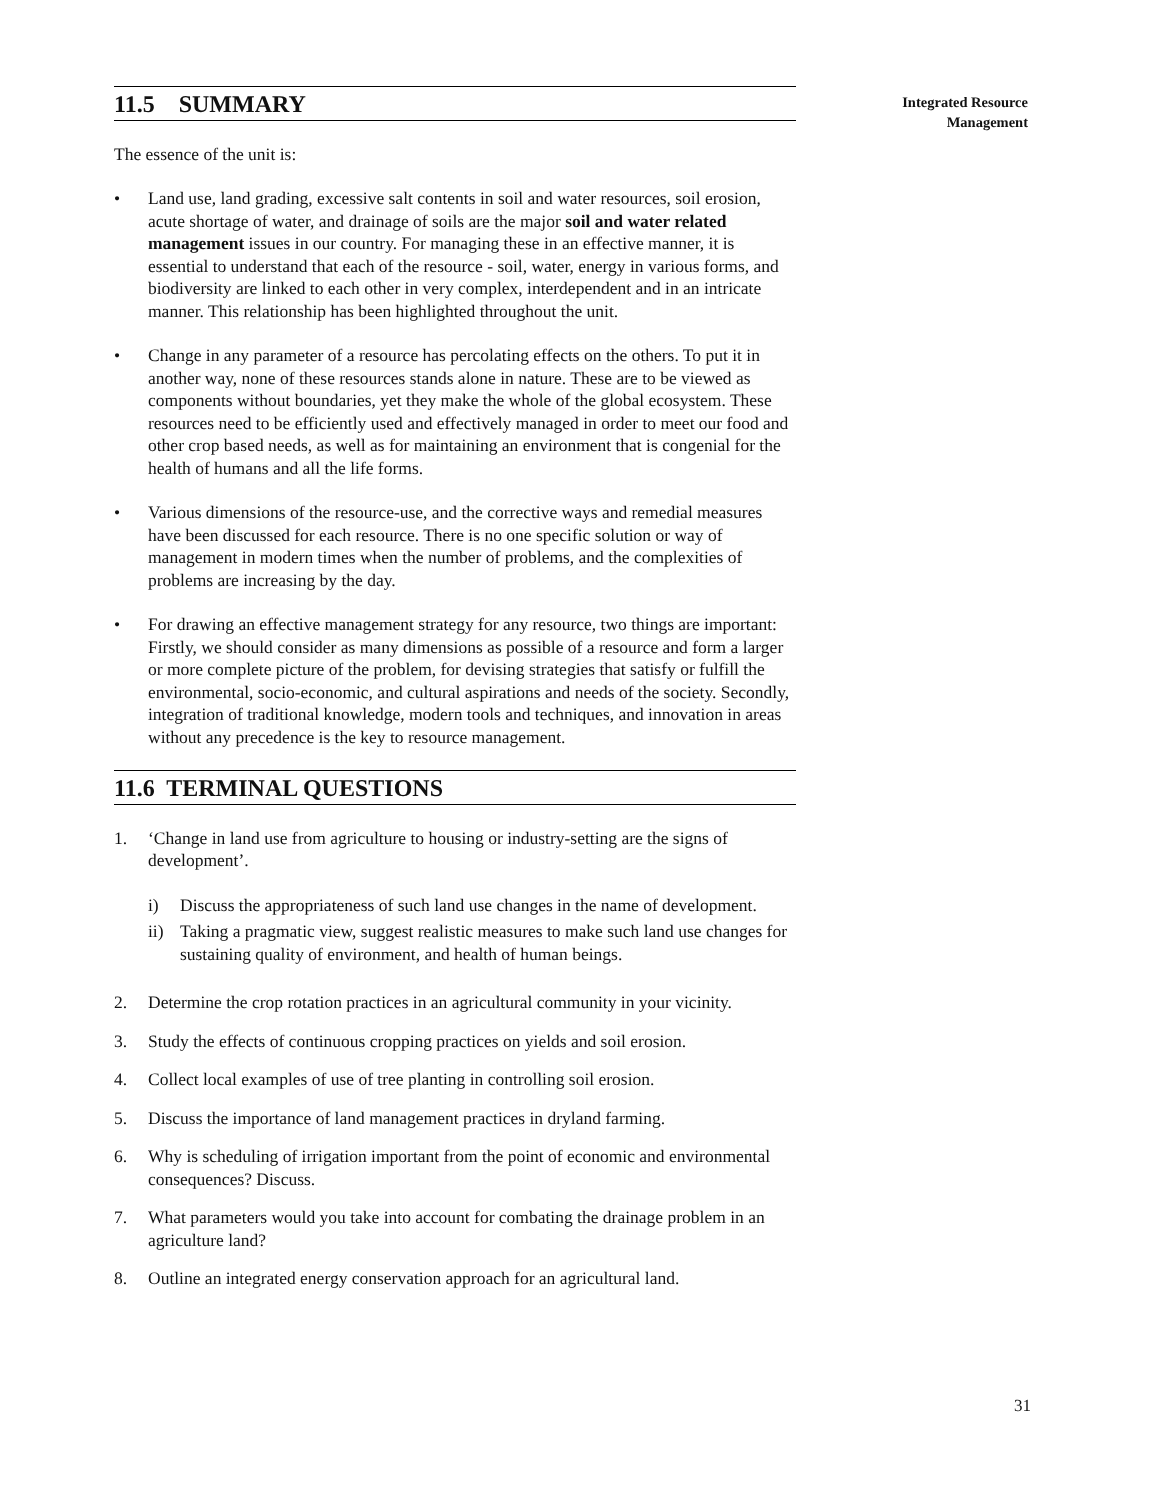11.5 SUMMARY
The essence of the unit is:
• Land use, land grading, excessive salt contents in soil and water resources, soil erosion, acute shortage of water, and drainage of soils are the major soil and water related management issues in our country. For managing these in an effective manner, it is essential to understand that each of the resource - soil, water, energy in various forms, and biodiversity are linked to each other in very complex, interdependent and in an intricate manner. This relationship has been highlighted throughout the unit.
• Change in any parameter of a resource has percolating effects on the others. To put it in another way, none of these resources stands alone in nature. These are to be viewed as components without boundaries, yet they make the whole of the global ecosystem. These resources need to be efficiently used and effectively managed in order to meet our food and other crop based needs, as well as for maintaining an environment that is congenial for the health of humans and all the life forms.
• Various dimensions of the resource-use, and the corrective ways and remedial measures have been discussed for each resource. There is no one specific solution or way of management in modern times when the number of problems, and the complexities of problems are increasing by the day.
• For drawing an effective management strategy for any resource, two things are important: Firstly, we should consider as many dimensions as possible of a resource and form a larger or more complete picture of the problem, for devising strategies that satisfy or fulfill the environmental, socio-economic, and cultural aspirations and needs of the society. Secondly, integration of traditional knowledge, modern tools and techniques, and innovation in areas without any precedence is the key to resource management.
11.6 TERMINAL QUESTIONS
1. ‘Change in land use from agriculture to housing or industry-setting are the signs of development’.
i) Discuss the appropriateness of such land use changes in the name of development.
ii) Taking a pragmatic view, suggest realistic measures to make such land use changes for sustaining quality of environment, and health of human beings.
2. Determine the crop rotation practices in an agricultural community in your vicinity.
3. Study the effects of continuous cropping practices on yields and soil erosion.
4. Collect local examples of use of tree planting in controlling soil erosion.
5. Discuss the importance of land management practices in dryland farming.
6. Why is scheduling of irrigation important from the point of economic and environmental consequences? Discuss.
7. What parameters would you take into account for combating the drainage problem in an agriculture land?
8. Outline an integrated energy conservation approach for an agricultural land.
Integrated Resource
Management
31